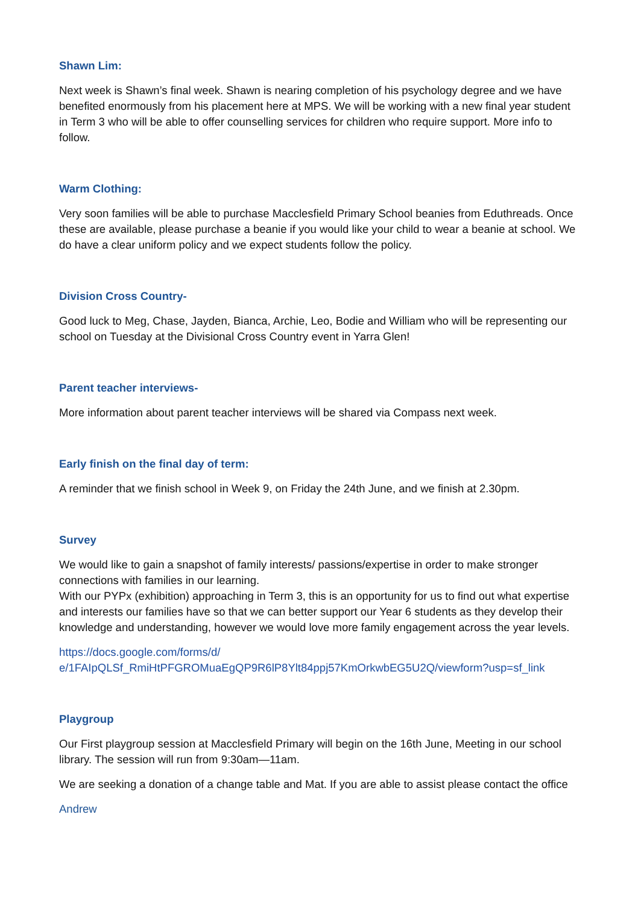Shawn Lim:
Next week is Shawn’s final week. Shawn is nearing completion of his psychology degree and we have benefited enormously from his placement here at MPS. We will be working with a new final year student in Term 3 who will be able to offer counselling services for children who require support. More info to follow.
Warm Clothing:
Very soon families will be able to purchase Macclesfield Primary School beanies from Eduthreads. Once these are available, please purchase a beanie if you would like your child to wear a beanie at school. We do have a clear uniform policy and we expect students follow the policy.
Division Cross Country-
Good luck to Meg, Chase, Jayden, Bianca, Archie, Leo, Bodie and William who will be representing our school on Tuesday at the Divisional Cross Country event in Yarra Glen!
Parent teacher interviews-
More information about parent teacher interviews will be shared via Compass next week.
Early finish on the final day of term:
A reminder that we finish school in Week 9, on Friday the 24th June, and we finish at 2.30pm.
Survey
We would like to gain a snapshot of family interests/ passions/expertise in order to make stronger connections with families in our learning.
With our PYPx (exhibition) approaching in Term 3, this is an opportunity for us to find out what expertise and interests our families have so that we can better support our Year 6 students as they develop their knowledge and understanding, however we would love more family engagement across the year levels.
https://docs.google.com/forms/d/
e/1FAIpQLSf_RmiHtPFGROMuaEgQP9R6lP8Ylt84ppj57KmOrkwbEG5U2Q/viewform?usp=sf_link
Playgroup
Our First playgroup session at Macclesfield Primary will begin on the 16th June, Meeting in our school library. The session will run from 9:30am—11am.
We are seeking a donation of a change table and Mat. If you are able to assist please contact the office
Andrew